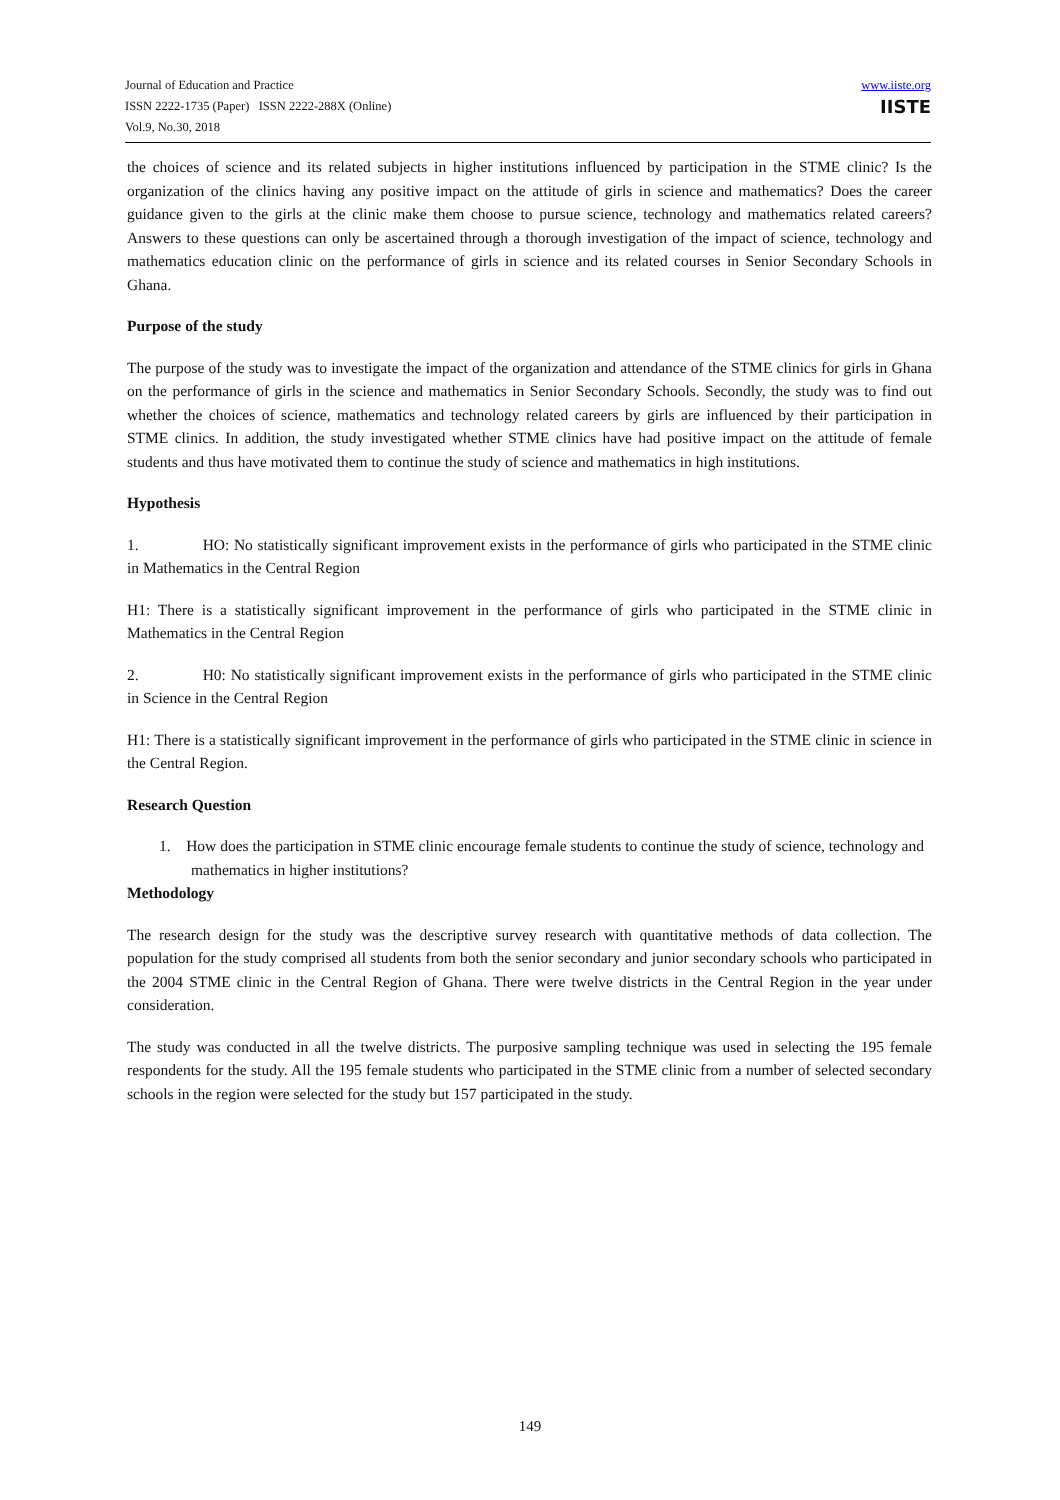Journal of Education and Practice
ISSN 2222-1735 (Paper) ISSN 2222-288X (Online)
Vol.9, No.30, 2018
www.iiste.org
IISTE
the choices of science and its related subjects in higher institutions influenced by participation in the STME clinic? Is the organization of the clinics having any positive impact on the attitude of girls in science and mathematics? Does the career guidance given to the girls at the clinic make them choose to pursue science, technology and mathematics related careers? Answers to these questions can only be ascertained through a thorough investigation of the impact of science, technology and mathematics education clinic on the performance of girls in science and its related courses in Senior Secondary Schools in Ghana.
Purpose of the study
The purpose of the study was to investigate the impact of the organization and attendance of the STME clinics for girls in Ghana on the performance of girls in the science and mathematics in Senior Secondary Schools. Secondly, the study was to find out whether the choices of science, mathematics and technology related careers by girls are influenced by their participation in STME clinics. In addition, the study investigated whether STME clinics have had positive impact on the attitude of female students and thus have motivated them to continue the study of science and mathematics in high institutions.
Hypothesis
1. HO: No statistically significant improvement exists in the performance of girls who participated in the STME clinic in Mathematics in the Central Region
H1: There is a statistically significant improvement in the performance of girls who participated in the STME clinic in Mathematics in the Central Region
2. H0: No statistically significant improvement exists in the performance of girls who participated in the STME clinic in Science in the Central Region
H1: There is a statistically significant improvement in the performance of girls who participated in the STME clinic in science in the Central Region.
Research Question
1. How does the participation in STME clinic encourage female students to continue the study of science, technology and mathematics in higher institutions?
Methodology
The research design for the study was the descriptive survey research with quantitative methods of data collection. The population for the study comprised all students from both the senior secondary and junior secondary schools who participated in the 2004 STME clinic in the Central Region of Ghana. There were twelve districts in the Central Region in the year under consideration.
The study was conducted in all the twelve districts. The purposive sampling technique was used in selecting the 195 female respondents for the study. All the 195 female students who participated in the STME clinic from a number of selected secondary schools in the region were selected for the study but 157 participated in the study.
149